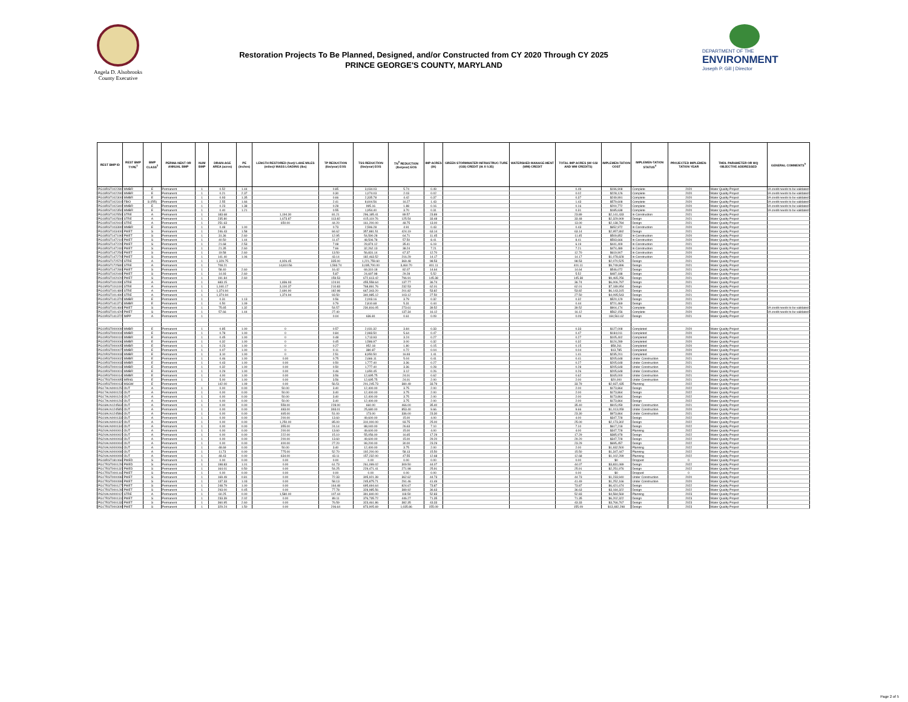Angela D. Alsobrooks
County Executive
Restoration Projects To Be Planned, Designed, and/or Constructed from CY 2020 Through CY 2025
PRINCE GEORGE'S COUNTY, MARYLAND
DEPARTMENT OF THE
ENVIRONMENT
Joseph P. Gill | Director
| REST BMP ID | REST BMP TYPE<sup>1</sup> | BMP CLASS<sup>2</sup> | PERMA-NENT OR ANNUAL BMP | NUM BMP | DRAIN-AGE AREA (acres) | PE (inches) | LENGTH RESTORED (feet)/ LANE MILES (miles)/ MASS LOADING (lbs) | TP REDUCTION (lbs/year) EOS | TSS REDUCTION (lbs/year) EOS | TN<sup>3</sup> REDUCTION (lbs/year) EOS | IMP ACRES (IA) | GREEN STORMWATER INFRASTRUC-TURE (GSI) CREDIT (IA X 0.35) | WATERSHED MANAGE-MENT (WM) CREDIT | TOTAL IMP ACRES (W/ GSI AND WM CREDITS) | IMPLEMEN-TATION COST | IMPLEMEN-TATION STATUS<sup>4</sup> | PROJECTED IMPLEMEN-TATION YEAR | TMDL PARAMETER OR WQ OBJECTIVE ADDRESSED | GENERAL COMMENTS<sup>5</sup> |
| --- | --- | --- | --- | --- | --- | --- | --- | --- | --- | --- | --- | --- | --- | --- | --- | --- | --- | --- | --- |
| PG18RST102280 | MMBR | E | Permanent | 1 | 0.52 | 1.44 | | 0.85 | 3,034.03 | 5.74 | 0.49 | | | 0.49 | $196,908 | Complete | 2020 | Water Quality Project | IA credit needs to be validated |
| PG18RST102290 | MMBR | E | Permanent | 1 | 0.21 | 2.37 | | 0.30 | 1,074.03 | 2.03 | 0.02 | | | 0.02 | $228,126 | Complete | 2020 | Water Quality Project | IA credit needs to be validated |
| PG18RST102300 | MMBR | E | Permanent | 1 | 0.93 | 1.35 | | 0.66 | 2,335.78 | 4.42 | 0.37 | | | 0.37 | $249,991 | Complete | 2020 | Water Quality Project | IA credit needs to be validated |
| PG18RST102310 | FBIO | S (RR) | Permanent | 1 | 2.55 | 1.66 | | 2.41 | 8,604.56 | 16.27 | 1.43 | | | 1.43 | $579,608 | Complete | 2020 | Water Quality Project | IA credit needs to be validated |
| PG18RST102340 | MMBR | E | Permanent | 1 | 0.23 | 1.38 | | 0.28 | 995.16 | 1.88 | 0.16 | | | 0.16 | $200,772 | Complete | 2020 | Water Quality Project | IA credit needs to be validated |
| PG18RST102350 | MMBR | E | Permanent | 1 | 0.40 | 1.21 | | 0.55 | 1,954.40 | 3.70 | 0.31 | | | 0.31 | $185,638 | Complete | 2020 | Water Quality Project | IA credit needs to be validated |
| PG18RST102550 | STRE | A | Permanent | 1 | 183.68 | | 1,194.30 | 81.21 | 296,185.41 | 89.57 | 23.89 | | | 23.89 | $2,141,433 | In Construction | 2021 | Water Quality Project | |
| PG18RST102560 | STRE | A | Permanent | 1 | 235.80 | | 1,673.87 | 113.82 | 415,119.76 | 125.54 | 33.48 | | | 33.48 | $2,329,909 | Design | 2021 | Water Quality Project | |
| PG18RST102910 | STRE | A | Permanent | 1 | 251.63 | | 650.00 | 44.20 | 161,200.00 | 48.75 | 13.00 | | | 13.00 | $2,138,784 | Design | 2021 | Water Quality Project | |
| PG18RST103390 | MMBR | E | Permanent | 1 | 0.48 | 1.00 | | 0.73 | 2,596.28 | 4.91 | 0.43 | | | 0.43 | $652,972 | In Construction | 2020 | Water Quality Project | |
| PG18RST103400 | PWET | S | Permanent | 1 | 246.43 | 1.58 | | 84.62 | 357,881.51 | 424.19 | 63.14 | | | 63.14 | $2,957,892 | Design | 2021 | Water Quality Project | |
| PG18RST147190 | PWET | S | Permanent | 1 | 31.36 | 2.60 | | 12.95 | 54,590.28 | 64.71 | 11.45 | | | 11.45 | $509,852 | In Construction | 2020 | Water Quality Project | |
| PG18RST147210 | PWET | S | Permanent | 1 | 40.50 | 1.44 | | 11.47 | 48,506.78 | 57.50 | 8.41 | | | 8.41 | $593,666 | In Construction | 2020 | Water Quality Project | |
| PG18RST147220 | PWET | S | Permanent | 1 | 21.68 | 2.53 | | 7.08 | 29,874.12 | 35.41 | 6.19 | | | 6.19 | $441,409 | In Construction | 2021 | Water Quality Project | |
| PG18RST147240 | PWET | S | Permanent | 1 | 21.35 | 2.60 | | 7.66 | 32,262.13 | 38.24 | 7.21 | | | 7.21 | $474,489 | In Construction | 2020 | Water Quality Project | |
| PG18RST147250 | PWET | S | Permanent | 1 | 19.58 | 2.60 | | 13.50 | 56,831.14 | 67.37 | 12.70 | | | 12.70 | $619,907 | In Construction | 2020 | Water Quality Project | |
| PG18RST147270 | PWET | S | Permanent | 1 | 141.40 | 1.06 | | 43.14 | 182,463.52 | 216.29 | 14.17 | | | 14.17 | $1,078,828 | In Construction | 2020 | Water Quality Project | |
| PG18RST172570 | STRE | A | Permanent | 1 | 1,329.75 | | 4,926.45 | 335.00 | 1,221,759.60 | 369.48 | 98.53 | | | 98.53 | $2,070,525 | Design | 2021 | Water Quality Project | |
| PG18RST172580 | STRE | A | Permanent | 1 | 708.21 | | 14,810.56 | 1,593.74 | 3,035,700.00 | 3,460.70 | 401.11 | | | 401.11 | $9,749,896 | Design | 2021 | Water Quality Project | |
| PG18RST147280 | PWET | S | Permanent | 1 | 58.40 | 2.60 | | 16.42 | 69,310.18 | 82.07 | 14.64 | | | 14.64 | $546,072 | Design | 2021 | Water Quality Project | |
| PG18RST102040 | PWET | S | Permanent | 1 | 14.93 | 2.60 | | 5.87 | 24,697.98 | 29.28 | 5.52 | | | 5.52 | $487,188 | Design | 2021 | Water Quality Project | |
| PG18RST102020 | PWET | S | Permanent | 1 | 191.84 | 2.60 | | 159.53 | 672,613.42 | 796.91 | 145.38 | | | 145.38 | $9,465,256 | Design | 2021 | Water Quality Project | |
| PG19RST101090 | STRE | A | Permanent | 1 | 683.15 | | 1,836.93 | 124.91 | 455,558.64 | 137.77 | 36.74 | | | 36.74 | $6,006,797 | Design | 2021 | Water Quality Project | |
| PG19RST101100 | STRE | A | Permanent | 1 | 1,040.17 | | 3,100.37 | 210.83 | 768,891.76 | 232.53 | 62.01 | | | 62.01 | $7,189,954 | Design | 2021 | Water Quality Project | |
| PG19RST101480 | STRE | A | Permanent | 1 | 1,374.94 | | 2,690.90 | 182.98 | 667,343.20 | 201.82 | 53.82 | | | 53.82 | $6,143,315 | Design | 2021 | Water Quality Project | |
| PG19RST101490 | STRE | A | Permanent | 1 | 1,374.94 | | 1,374.94 | 93.50 | 340,985.12 | 103.12 | 27.50 | | | 27.50 | $4,095,543 | Design | 2021 | Water Quality Project | |
| PG19RST141370 | MMBR | E | Permanent | 1 | 0.31 | 1.13 | | 0.56 | 2,003.16 | 3.79 | 0.32 | | | 0.32 | $520,129 | Design | 2021 | Water Quality Project | |
| PG19RST141371 | MMBR | E | Permanent | 1 | 0.50 | 1.09 | | 0.79 | 2,810.68 | 5.31 | 0.44 | | | 0.44 | $721,469 | Design | 2021 | Water Quality Project | |
| PG18RST101460 | PWET | S | Permanent | 1 | 75.65 | 1.32 | | 54.57 | 230,816.05 | 273.61 | 39.52 | | | 39.52 | $904,174 | Complete | 2020 | Water Quality Project | IA credit needs to be validated |
| PG18RST101420 | PWET | S | Permanent | 1 | 57.66 | 1.44 | | 27.40 | | 137.34 | 16.12 | | | 16.12 | $562,156 | Complete | 2020 | Water Quality Project | IA credit needs to be validated |
| PG19RST141372 | IMPP | A | Permanent | 1 | | | | 0.04 | 636.81 | 0.61 | 0.09 | | | 0.09 | 184,561.62 | Design | 2021 | Water Quality Project | |
| PG19RST000009 | MMBR | E | Permanent | 1 | 0.85 | 1.00 | 0 | 0.57 | 2,031.32 | 3.84 | 0.33 | | | 0.33 | $127,008 | Completed | 2020 | Water Quality Project | |
| PG19RST000004 | MMBR | E | Permanent | 1 | 0.78 | 1.00 | 0 | 0.84 | 2,983.50 | 5.64 | 0.47 | | | 0.47 | $184,011 | Completed | 2020 | Water Quality Project | |
| PG19RST000010 | MMBR | E | Permanent | 1 | 0.45 | 1.00 | 0 | 0.48 | 1,713.93 | 3.24 | 0.27 | | | 0.27 | $105,402 | Completed | 2020 | Water Quality Project | |
| PG19RST000006 | MMBR | E | Permanent | 1 | 0.32 | 1.00 | 0 | 0.45 | 1,586.97 | 3.00 | 0.32 | | | 0.32 | $124,289 | Completed | 2020 | Water Quality Project | |
| PG19RST000005 | MMBR | E | Permanent | 1 | 0.23 | 1.00 | 0 | 0.27 | 952.18 | 1.80 | 0.15 | | | 0.15 | $58,261 | Completed | 2020 | Water Quality Project | |
| PG19RST000007 | MMBR | E | Permanent | 1 | 0.07 | 1.00 | 0 | 0.11 | 380.87 | 0.72 | 0.04 | | | 0.04 | $13,785 | Completed | 2020 | Water Quality Project | |
| PG20RST000003 | MMBR | E | Permanent | 1 | 3.10 | 1.00 | 0 | 2.51 | 8,950.50 | 16.93 | 1.41 | | | 1.41 | $235,201 | Completed | 2020 | Water Quality Project | |
| PG19RST000002 | MMBR | E | Permanent | 1 | 0.46 | 1.00 | 0.00 | 0.75 | 2,666.11 | 5.04 | 0.41 | | | 0.41 | $205,648 | Under Construction | 2021 | Water Quality Project | |
| PG19RST000003 | MMBR | E | Permanent | 1 | 0.43 | 1.00 | 0.00 | 0.50 | 1,777.40 | 3.36 | 0.27 | | | 0.27 | $205,648 | Under Construction | 2021 | Water Quality Project | |
| PG19RST000016 | MMBR | E | Permanent | 1 | 0.32 | 1.00 | 0.00 | 0.50 | 1,777.40 | 3.36 | 0.28 | | | 0.28 | $205,648 | Under Construction | 2021 | Water Quality Project | |
| PG19RST000001 | MMBR | E | Permanent | 1 | 0.29 | 1.00 | 0.00 | 0.46 | 1,650.45 | 3.12 | 0.26 | | | 0.26 | $205,648 | Under Construction | 2021 | Water Quality Project | |
| PG19RST000014 | MMBR | E | Permanent | 1 | 4.00 | 1.00 | 0.00 | 3.56 | 12,695.75 | 24.01 | 0.62 | | | 0.62 | $165,000 | Under Construction | 2021 | Water Quality Project | |
| PG17RST000095 | MRNG | E | Permanent | 1 | 5.00 | 1.00 | 0.00 | 3.56 | 12,695.75 | 24.01 | 2.00 | | | 2.00 | $20,000 | Under Construction | 2021 | Water Quality Project | |
| PG19RST000013 | MSGW | E | Permanent | | 142.00 | 1.09 | 0.00 | 56.51 | 201,245.73 | 380.49 | 33.79 | | | 33.79 | $2,937,435 | Planning | 2022 | Water Quality Project | |
| PG17ALN000125 | OUT | A | Permanent | 1 | 0.00 | 0.00 | 50.00 | 3.40 | 12,400.00 | 3.75 | 2.00 | | | 2.00 | $173,864 | Design | 2022 | Water Quality Project | |
| PG17ALN000123 | OUT | A | Permanent | 1 | 0.00 | 0.00 | 50.00 | 3.40 | 12,400.00 | 3.75 | 2.00 | | | 2.00 | $173,864 | Design | 2022 | Water Quality Project | |
| PG17ALN000124 | OUT | A | Permanent | 1 | 0.00 | 0.00 | 50.00 | 3.40 | 12,400.00 | 3.75 | 2.00 | | | 2.00 | $173,864 | Design | 2022 | Water Quality Project | |
| PG17ALN000126 | OUT | A | Permanent | 1 | 0.00 | 0.00 | 50.00 | 3.40 | 12,400.00 | 3.75 | 2.00 | | | 2.00 | $173,864 | Design | 2022 | Water Quality Project | |
| PG18ALN124563 | OUT | A | Permanent | 1 | 0.00 | 0.00 | 559.00 | 228.00 | 660.00 | 466.00 | 35.40 | | | 35.40 | $915,059 | Under Construction | 2021 | Water Quality Project | |
| PG18ALN124585 | OUT | A | Permanent | 1 | 0.00 | 0.00 | 483.00 | 393.01 | 25,680.00 | 853.40 | 9.66 | | | 9.66 | $1,013,059 | Under Construction | 2020 | Water Quality Project | |
| PG18ALN124586 | OUT | A | Permanent | 1 | 0.00 | 0.00 | 465.00 | 51.00 | 173.00 | 336.00 | 23.30 | | | 23.30 | $973,864 | Under Construction | 2021 | Water Quality Project | |
| PG19ALN000133 | OUT | A | Permanent | 1 | 0.00 | 0.00 | 200.00 | 13.60 | 49,600.00 | 15.00 | 4.00 | | | 4.00 | $347,728 | Design | 2022 | Water Quality Project | |
| PG19ALN000132 | OUT | A | Permanent | 1 | 0.00 | 0.00 | 1,250.00 | 85.00 | 310,000.00 | 93.75 | 25.00 | | | 25.00 | $2,173,302 | Design | 2022 | Water Quality Project | |
| PG19ALN000134 | OUT | A | Permanent | 1 | 0.00 | 0.00 | 355.00 | 24.14 | 88,040.00 | 26.63 | 7.10 | | | 7.10 | $617,218 | Design | 2022 | Water Quality Project | |
| PG20ALN000001 | OUT | A | Permanent | 1 | 0.00 | 0.00 | 200.00 | 13.60 | 49,600.00 | 15.00 | 4.00 | | | 4.00 | $347,728 | Planning | 2022 | Water Quality Project | |
| PG20ALN000002 | OUT | A | Permanent | 1 | 0.00 | 0.00 | 222.00 | 15.10 | 55,056.00 | 16.65 | 17.29 | | | 17.29 | $385,978 | Design | 2022 | Water Quality Project | |
| PG20ALN000003 | OUT | A | Permanent | 1 | 0.00 | 0.00 | 200.00 | 13.60 | 49,600.00 | 15.00 | 29.20 | | | 29.20 | $347,728 | Design | 2022 | Water Quality Project | |
| PG20ALN000004 | OUT | A | Permanent | 1 | 0.00 | 0.00 | 400.00 | 27.20 | 99,200.00 | 30.00 | 23.29 | | | 23.29 | $695,457 | Design | 2022 | Water Quality Project | |
| PG20ALN000006 | OUT | A | Permanent | 1 | 48.69 | 0.00 | 50.00 | 3.40 | 12,400.00 | 3.75 | 2.00 | | | 2.00 | $1,932,500 | Planning | 2022 | Water Quality Project | |
| PG20ALN000008 | OUT | A | Permanent | 1 | 11.73 | 0.00 | 775.00 | 52.70 | 192,200.00 | 58.13 | 15.50 | | | 15.50 | $1,347,447 | Planning | 2022 | Water Quality Project | |
| PG20ALN000009 | OUT | A | Permanent | 1 | 48.43 | 0.00 | 634.00 | 43.11 | 157,232.00 | 47.55 | 12.68 | | | 12.68 | $1,102,299 | Planning | 2022 | Water Quality Project | |
| PG18RST181066 | PWED | S | Permanent | 1 | 0.00 | 0.00 | 0.00 | 0.00 | 0.00 | 0.00 | 0.00 | | | 0.00 | $0 | Dropped | 0 | Water Quality Project | |
| PG17RST000129 | PWED | S | Permanent | 1 | 198.83 | 1.01 | 0.00 | 61.73 | 261,099.02 | 309.50 | 44.07 | | | 44.07 | $3,831,089 | Design | 2022 | Water Quality Project | |
| PG17RST000132 | PWED | S | Permanent | 1 | 164.01 | 0.50 | 0.00 | 54.25 | 229,471.41 | 271.98 | 25.91 | | | 25.91 | $2,251,976 | Design | 2022 | Water Quality Project | |
| PG17RST000116 | PWET | S | Permanent | 1 | 0.00 | 0.00 | 0.00 | 0.00 | 0.00 | 0.00 | 0.00 | | | 0.00 | $0 | Dropped | 0 | Water Quality Project | |
| PG17RST000096 | PWET | S | Permanent | 1 | 169.49 | 0.81 | 0.00 | 72.33 | 305,921.39 | 362.62 | 44.73 | | | 44.73 | $1,233,940 | Under Construction | 2020 | Water Quality Project | |
| PG17RST000099 | PWET | S | Permanent | 1 | 137.33 | 1.03 | 0.00 | 58.13 | 245,875.71 | 291.46 | 41.49 | | | 41.49 | $1,252,166 | Under Construction | 2020 | Water Quality Project | |
| PG17RST000127 | PWET | S | Permanent | 1 | 248.79 | 1.00 | 0.00 | 164.48 | 695,694.64 | 824.67 | 73.87 | | | 73.87 | $6,421,674 | Design | 2022 | Water Quality Project | |
| PG17RST000128 | PWET | S | Permanent | 1 | 293.00 | 0.45 | 0.00 | 77.78 | 328,985.56 | 389.92 | 36.63 | | | 36.63 | $3,184,322 | Design | 2022 | Water Quality Project | |
| PG20ALN000012 | STRE | A | Permanent | 1 | 60.25 | 0.00 | 1,580.00 | 107.44 | 391,840.00 | 118.50 | 52.83 | | | 52.83 | $4,584,569 | Planning | 2023 | Water Quality Project | |
| PG17RST000131 | PWET | S | Permanent | 1 | 233.39 | 2.02 | 0.00 | 89.11 | 376,735.72 | 446.27 | 71.35 | | | 71.35 | $6,202,322 | Design | 2023 | Water Quality Project | |
| PG17RST000133 | PWET | S | Permanent | 1 | 360.95 | 2.60 | 0.00 | 76.59 | 323,461.86 | 382.35 | 43.33 | | | 43.33 | $3,766,767 | Design | 2023 | Water Quality Project | |
| PG17RST000309 | PWET | S | Permanent | 1 | 329.24 | 1.50 | 0.00 | 206.64 | 873,905.69 | 1,035.86 | 155.09 | | | 155.09 | $13,482,298 | Design | 2023 | Water Quality Project | |
Page 2 of 5